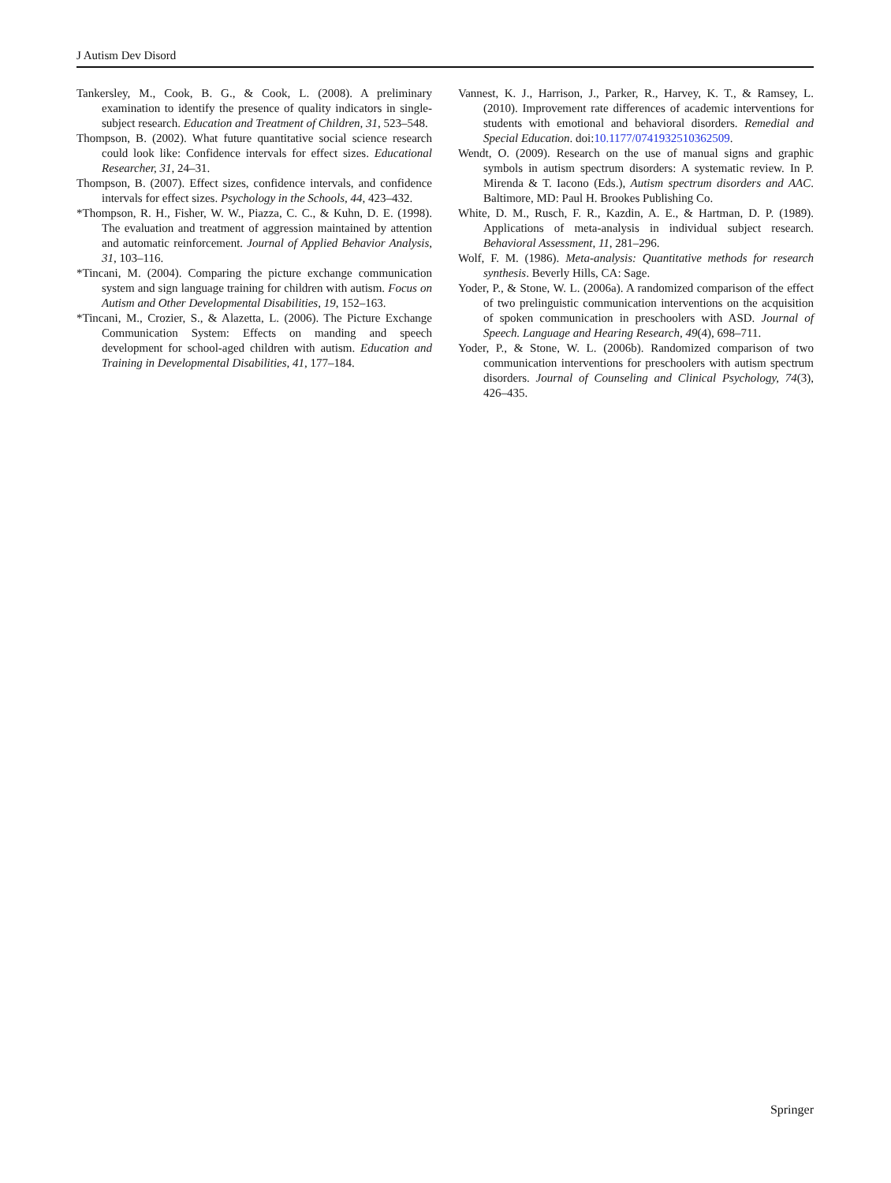J Autism Dev Disord
Tankersley, M., Cook, B. G., & Cook, L. (2008). A preliminary examination to identify the presence of quality indicators in single-subject research. Education and Treatment of Children, 31, 523–548.
Thompson, B. (2002). What future quantitative social science research could look like: Confidence intervals for effect sizes. Educational Researcher, 31, 24–31.
Thompson, B. (2007). Effect sizes, confidence intervals, and confidence intervals for effect sizes. Psychology in the Schools, 44, 423–432.
*Thompson, R. H., Fisher, W. W., Piazza, C. C., & Kuhn, D. E. (1998). The evaluation and treatment of aggression maintained by attention and automatic reinforcement. Journal of Applied Behavior Analysis, 31, 103–116.
*Tincani, M. (2004). Comparing the picture exchange communication system and sign language training for children with autism. Focus on Autism and Other Developmental Disabilities, 19, 152–163.
*Tincani, M., Crozier, S., & Alazetta, L. (2006). The Picture Exchange Communication System: Effects on manding and speech development for school-aged children with autism. Education and Training in Developmental Disabilities, 41, 177–184.
Vannest, K. J., Harrison, J., Parker, R., Harvey, K. T., & Ramsey, L. (2010). Improvement rate differences of academic interventions for students with emotional and behavioral disorders. Remedial and Special Education. doi:10.1177/0741932510362509.
Wendt, O. (2009). Research on the use of manual signs and graphic symbols in autism spectrum disorders: A systematic review. In P. Mirenda & T. Iacono (Eds.), Autism spectrum disorders and AAC. Baltimore, MD: Paul H. Brookes Publishing Co.
White, D. M., Rusch, F. R., Kazdin, A. E., & Hartman, D. P. (1989). Applications of meta-analysis in individual subject research. Behavioral Assessment, 11, 281–296.
Wolf, F. M. (1986). Meta-analysis: Quantitative methods for research synthesis. Beverly Hills, CA: Sage.
Yoder, P., & Stone, W. L. (2006a). A randomized comparison of the effect of two prelinguistic communication interventions on the acquisition of spoken communication in preschoolers with ASD. Journal of Speech. Language and Hearing Research, 49(4), 698–711.
Yoder, P., & Stone, W. L. (2006b). Randomized comparison of two communication interventions for preschoolers with autism spectrum disorders. Journal of Counseling and Clinical Psychology, 74(3), 426–435.
Springer